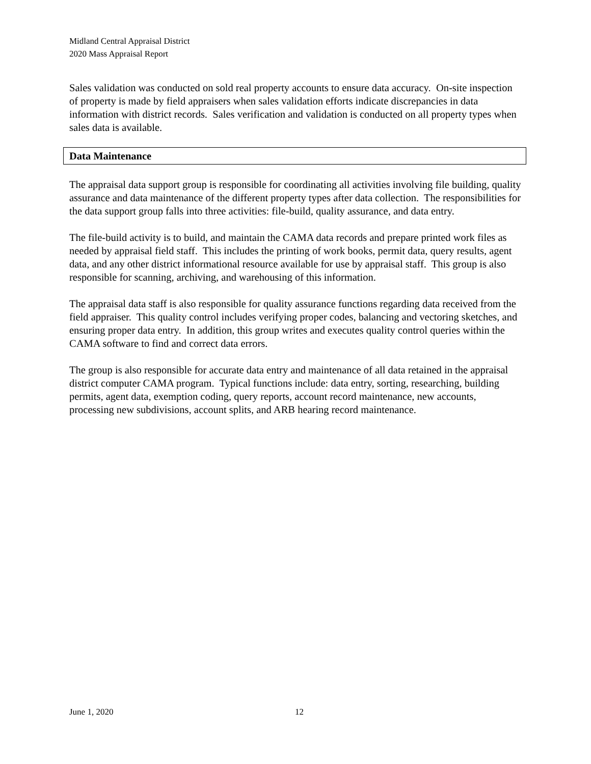Midland Central Appraisal District
2020 Mass Appraisal Report
Sales validation was conducted on sold real property accounts to ensure data accuracy. On-site inspection of property is made by field appraisers when sales validation efforts indicate discrepancies in data information with district records. Sales verification and validation is conducted on all property types when sales data is available.
Data Maintenance
The appraisal data support group is responsible for coordinating all activities involving file building, quality assurance and data maintenance of the different property types after data collection. The responsibilities for the data support group falls into three activities: file-build, quality assurance, and data entry.
The file-build activity is to build, and maintain the CAMA data records and prepare printed work files as needed by appraisal field staff. This includes the printing of work books, permit data, query results, agent data, and any other district informational resource available for use by appraisal staff. This group is also responsible for scanning, archiving, and warehousing of this information.
The appraisal data staff is also responsible for quality assurance functions regarding data received from the field appraiser. This quality control includes verifying proper codes, balancing and vectoring sketches, and ensuring proper data entry. In addition, this group writes and executes quality control queries within the CAMA software to find and correct data errors.
The group is also responsible for accurate data entry and maintenance of all data retained in the appraisal district computer CAMA program. Typical functions include: data entry, sorting, researching, building permits, agent data, exemption coding, query reports, account record maintenance, new accounts, processing new subdivisions, account splits, and ARB hearing record maintenance.
June 1, 2020 12